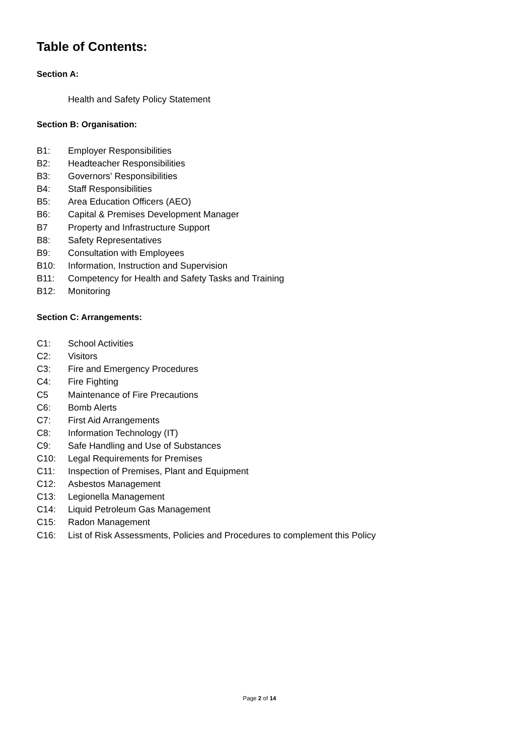Table of Contents:
Section A:
Health and Safety Policy Statement
Section B: Organisation:
B1: Employer Responsibilities
B2: Headteacher Responsibilities
B3: Governors’ Responsibilities
B4: Staff Responsibilities
B5: Area Education Officers (AEO)
B6: Capital & Premises Development Manager
B7 Property and Infrastructure Support
B8: Safety Representatives
B9: Consultation with Employees
B10: Information, Instruction and Supervision
B11: Competency for Health and Safety Tasks and Training
B12: Monitoring
Section C: Arrangements:
C1: School Activities
C2: Visitors
C3: Fire and Emergency Procedures
C4: Fire Fighting
C5 Maintenance of Fire Precautions
C6: Bomb Alerts
C7: First Aid Arrangements
C8: Information Technology (IT)
C9: Safe Handling and Use of Substances
C10: Legal Requirements for Premises
C11: Inspection of Premises, Plant and Equipment
C12: Asbestos Management
C13: Legionella Management
C14: Liquid Petroleum Gas Management
C15: Radon Management
C16: List of Risk Assessments, Policies and Procedures to complement this Policy
Page 2 of 14